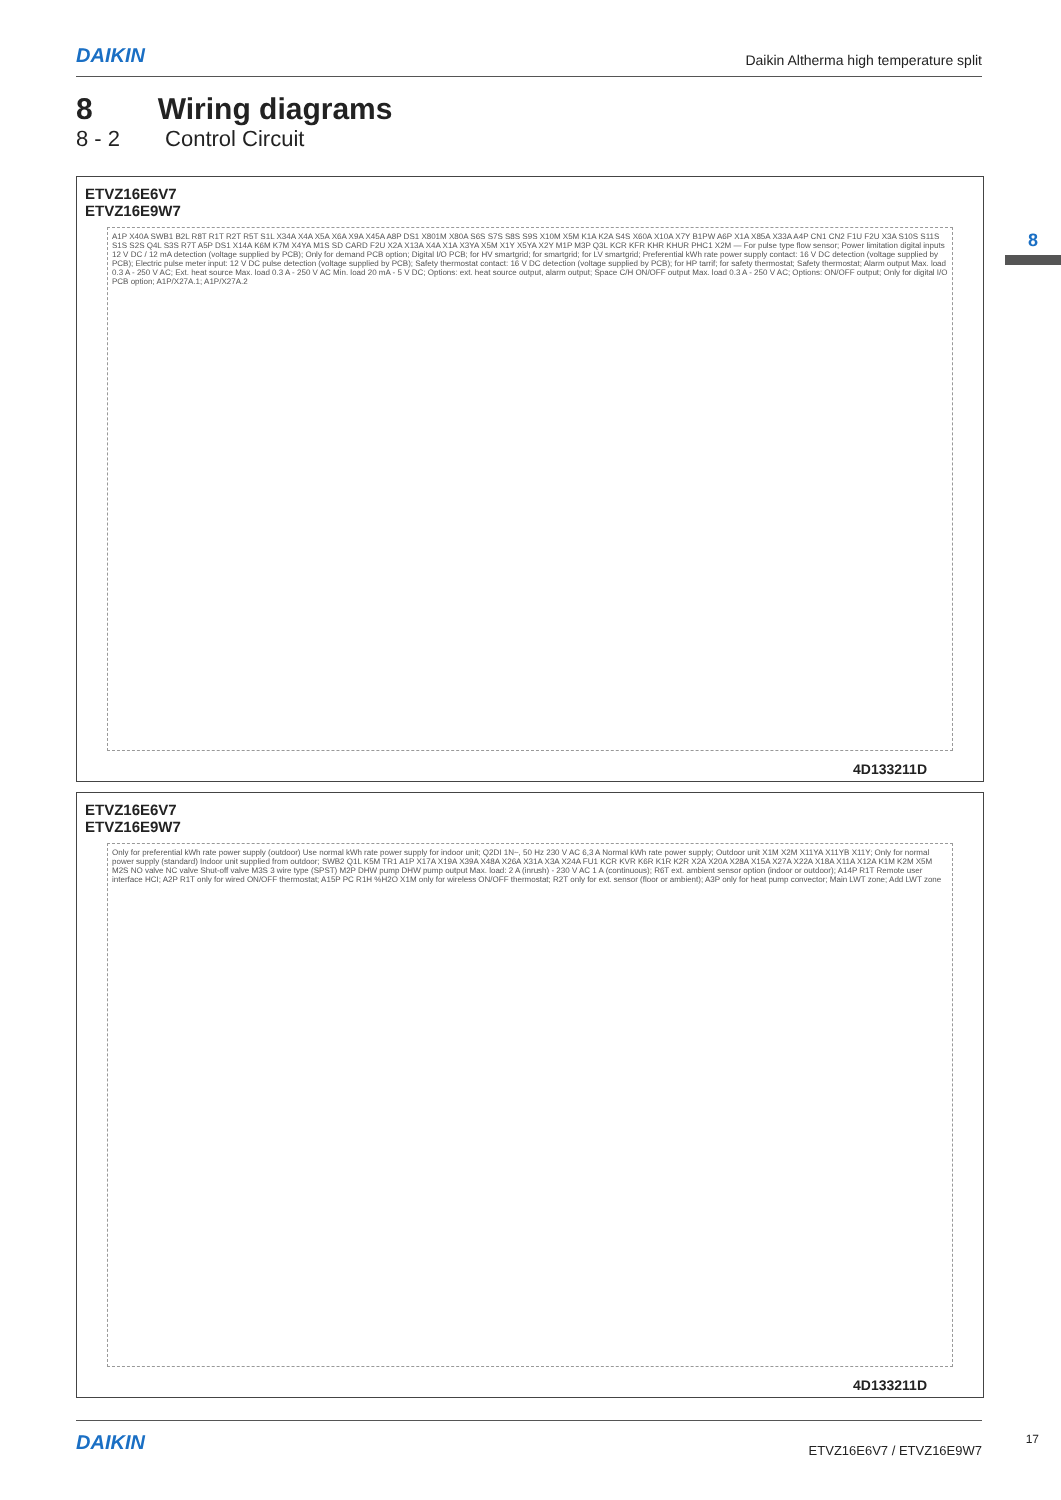DAIKIN Daikin Altherma high temperature split
8 Wiring diagrams
8 - 2 Control Circuit
8
ETVZ16E6V7
ETVZ16E9W7
A1P X40A SWB1 B2L R8T R1T R2T R5T S1L X34A X4A X5A X6A X9A X45A A8P DS1 X801M X80A S6S S7S S8S S9S X10M X5M K1A K2A S4S X60A X10A X7Y B1PW A6P X1A X85A X33A A4P CN1 CN2 F1U F2U X3A S10S S11S S1S S2S Q4L S3S R7T A5P DS1 X14A K6M K7M X4YA M1S SD CARD F2U X2A X13A X4A X1A X3YA X5M X1Y X5YA X2Y M1P M3P Q3L KCR KFR KHR KHUR PHC1 X2M — For pulse type flow sensor; Power limitation digital inputs 12 V DC / 12 mA detection (voltage supplied by PCB); Only for demand PCB option; Digital I/O PCB; for HV smartgrid; for smartgrid; for LV smartgrid; Preferential kWh rate power supply contact: 16 V DC detection (voltage supplied by PCB); Electric pulse meter input: 12 V DC pulse detection (voltage supplied by PCB); Safety thermostat contact: 16 V DC detection (voltage supplied by PCB); for HP tarrif; for safety thermostat; Safety thermostat; Alarm output Max. load 0.3 A - 250 V AC; Ext. heat source Max. load 0.3 A - 250 V AC Min. load 20 mA - 5 V DC; Options: ext. heat source output, alarm output; Space C/H ON/OFF output Max. load 0.3 A - 250 V AC; Options: ON/OFF output; Only for digital I/O PCB option; A1P/X27A.1; A1P/X27A.2
4D133211D
ETVZ16E6V7
ETVZ16E9W7
Only for preferential kWh rate power supply (outdoor) Use normal kWh rate power supply for indoor unit; Q2DI 1N~, 50 Hz 230 V AC 6,3 A Normal kWh rate power supply; Outdoor unit X1M X2M X11YA X11YB X11Y; Only for normal power supply (standard) Indoor unit supplied from outdoor; SWB2 Q1L K5M TR1 A1P X17A X19A X39A X48A X26A X31A X3A X24A FU1 KCR KVR K6R K1R K2R X2A X20A X28A X15A X27A X22A X18A X11A X12A K1M K2M X5M M2S NO valve NC valve Shut-off valve M3S 3 wire type (SPST) M2P DHW pump DHW pump output Max. load: 2 A (inrush) - 230 V AC 1 A (continuous); R6T ext. ambient sensor option (indoor or outdoor); A14P R1T Remote user interface HCI; A2P R1T only for wired ON/OFF thermostat; A15P PC R1H %H2O X1M only for wireless ON/OFF thermostat; R2T only for ext. sensor (floor or ambient); A3P only for heat pump convector; Main LWT zone; Add LWT zone
4D133211D
DAIKIN ETVZ16E6V7 / ETVZ16E9W7 17